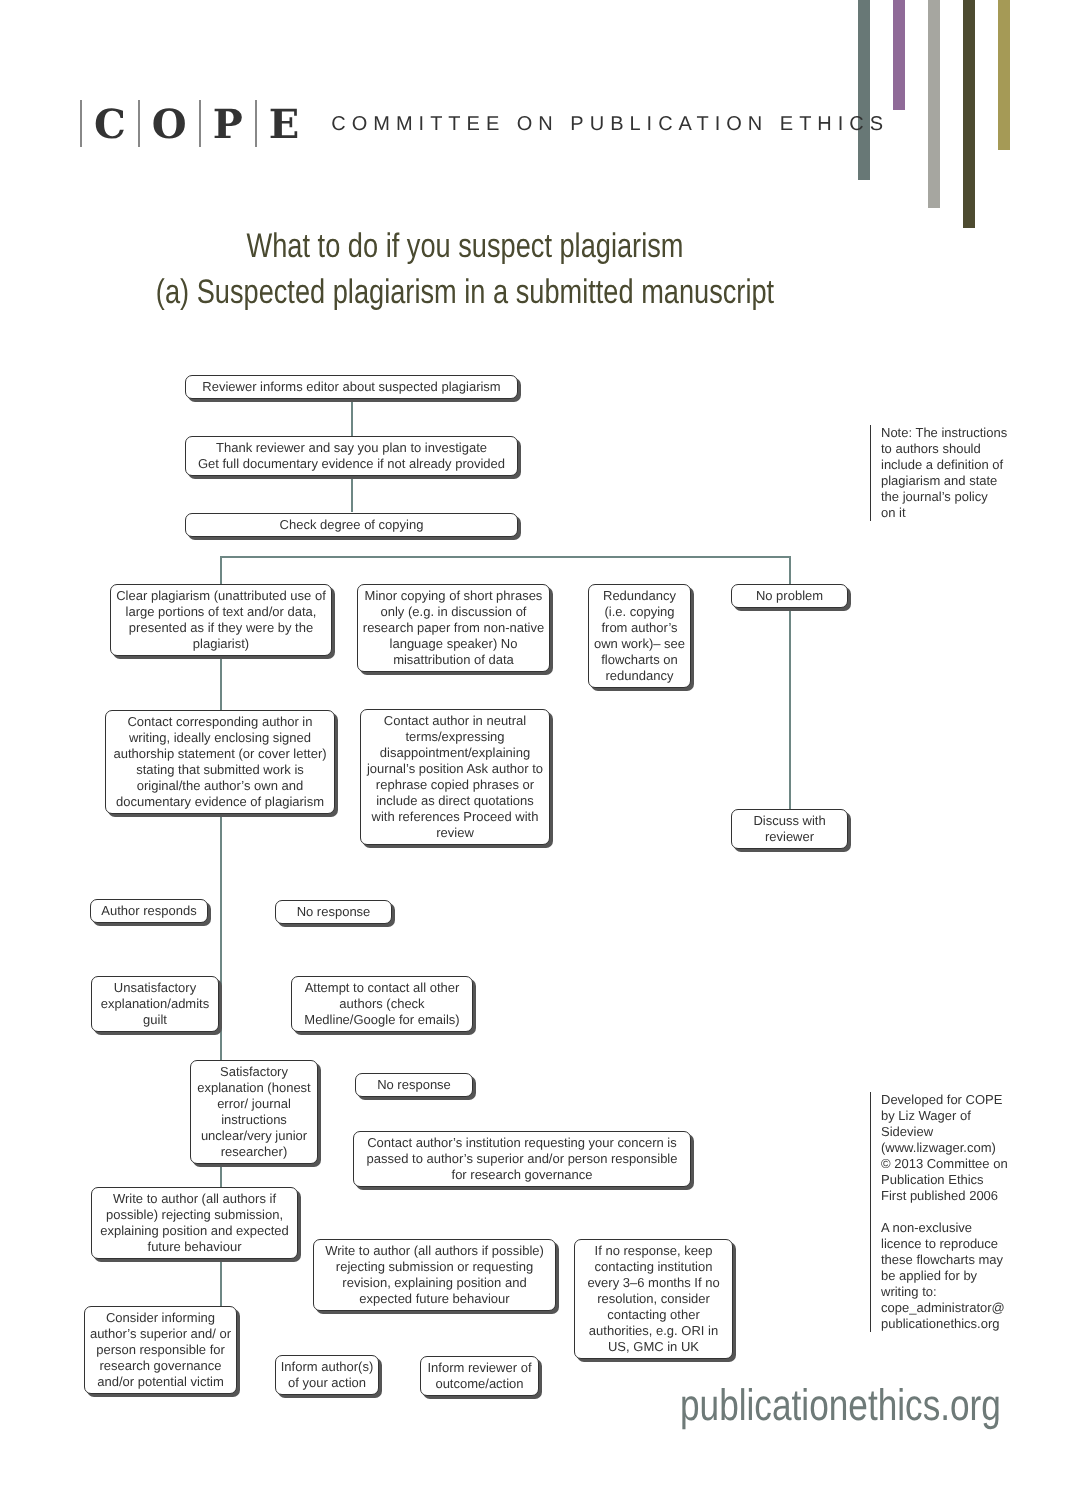COPE
COMMITTEE ON PUBLICATION ETHICS
What to do if you suspect plagiarism
(a) Suspected plagiarism in a submitted manuscript
Reviewer informs editor about suspected plagiarism
Thank reviewer and say you plan to investigate
Get full documentary evidence if not already provided
Check degree of copying
Note: The instructions
to authors should
include a definition of
plagiarism and state
the journal’s policy
on it
Clear plagiarism (unattributed use of large portions of text and/or data, presented as if they were by the plagiarist)
Minor copying of short phrases only (e.g. in discussion of research paper from non-native language speaker) No misattribution of data
Redundancy (i.e. copying from author’s own work)– see flowcharts on redundancy
No problem
Contact corresponding author in writing, ideally enclosing signed authorship statement (or cover letter) stating that submitted work is original/the author’s own and documentary evidence of plagiarism
Contact author in neutral terms/expressing disappointment/explaining journal’s position Ask author to rephrase copied phrases or include as direct quotations with references Proceed with review
Discuss with reviewer
Author responds No response
Unsatisfactory explanation/admits guilt
Attempt to contact all other authors (check Medline/Google for emails)
Satisfactory explanation (honest error/ journal instructions unclear/very junior researcher)
No response
Contact author’s institution requesting your concern is passed to author’s superior and/or person responsible for research governance
Write to author (all authors if possible) rejecting submission, explaining position and expected future behaviour
Write to author (all authors if possible) rejecting submission or requesting revision, explaining position and expected future behaviour
If no response, keep contacting institution every 3–6 months If no resolution, consider contacting other authorities, e.g. ORI in US, GMC in UK
Consider informing author’s superior and/ or person responsible for research governance and/or potential victim
Inform author(s) of your action
Inform reviewer of outcome/action
Developed for COPE
by Liz Wager of
Sideview
(www.lizwager.com)
© 2013 Committee on
Publication Ethics
First published 2006
A non-exclusive
licence to reproduce
these flowcharts may
be applied for by
writing to:
cope_administrator@
publicationethics.org
publicationethics.org